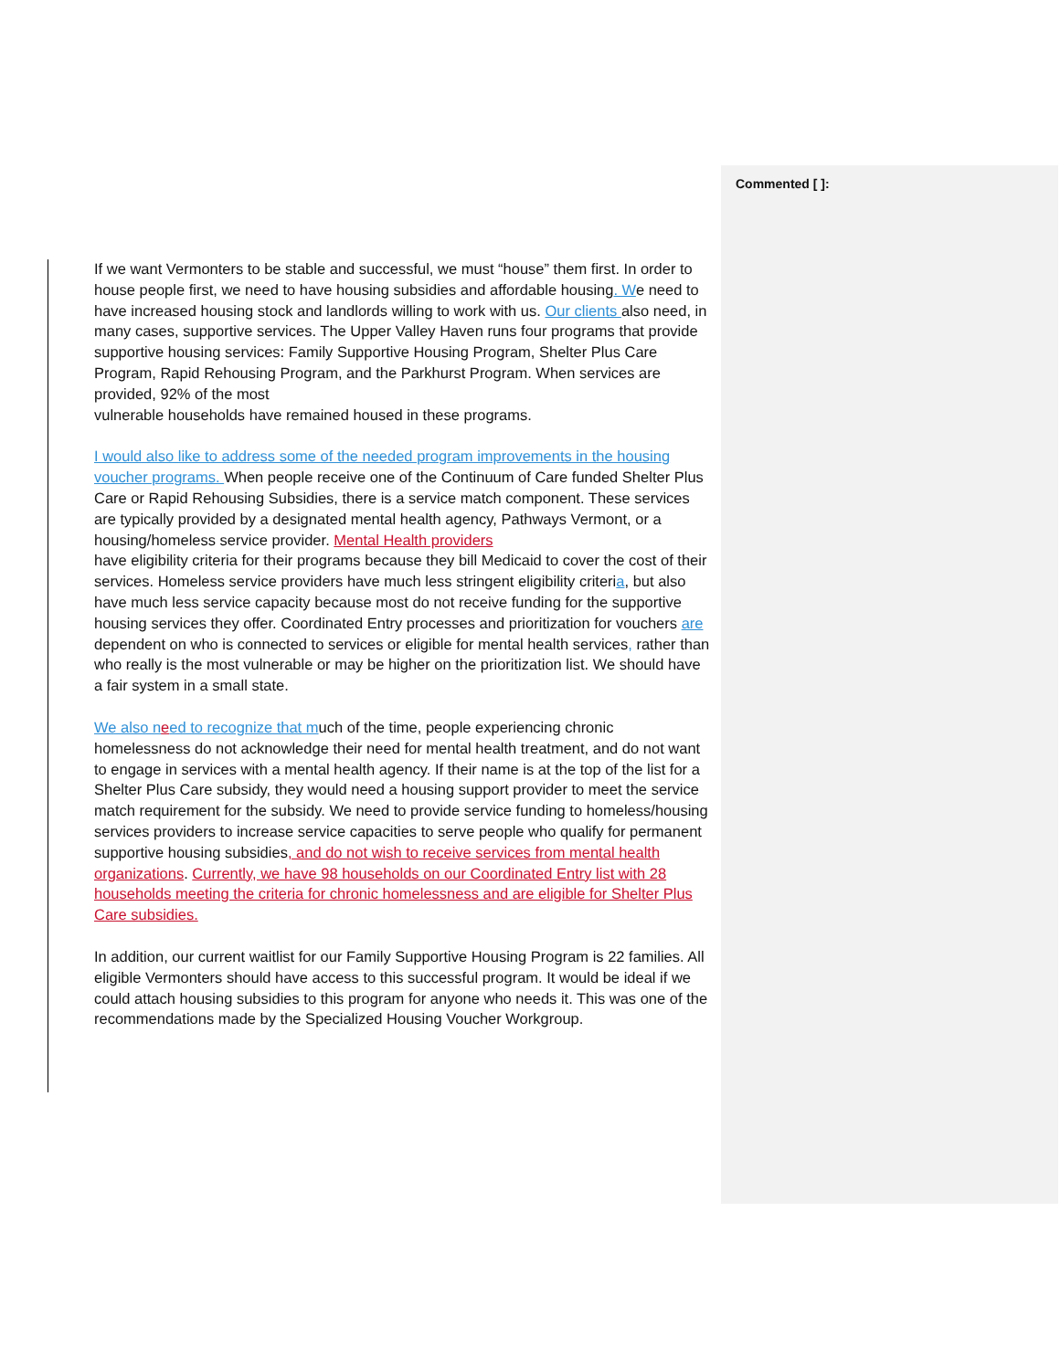Commented [ ]:
If we want Vermonters to be stable and successful, we must “house” them first. In order to house people first, we need to have housing subsidies and affordable housing. We need to have increased housing stock and landlords willing to work with us. Our clients also need, in many cases, supportive services. The Upper Valley Haven runs four programs that provide supportive housing services: Family Supportive Housing Program, Shelter Plus Care Program, Rapid Rehousing Program, and the Parkhurst Program. When services are provided, 92% of the most
vulnerable households have remained housed in these programs.
I would also like to address some of the needed program improvements in the housing voucher programs. When people receive one of the Continuum of Care funded Shelter Plus Care or Rapid Rehousing Subsidies, there is a service match component. These services are typically provided by a designated mental health agency, Pathways Vermont, or a housing/homeless service provider. Mental Health providers
have eligibility criteria for their programs because they bill Medicaid to cover the cost of their services. Homeless service providers have much less stringent eligibility criteria, but also have much less service capacity because most do not receive funding for the supportive housing services they offer. Coordinated Entry processes and prioritization for vouchers are dependent on who is connected to services or eligible for mental health services, rather than who really is the most vulnerable or may be higher on the prioritization list. We should have a fair system in a small state.
We also n eed to recognize that much of the time, people experiencing chronic homelessness do not acknowledge their need for mental health treatment, and do not want to engage in services with a mental health agency. If their name is at the top of the list for a Shelter Plus Care subsidy, they would need a housing support provider to meet the service match requirement for the subsidy. We need to provide service funding to homeless/housing services providers to increase service capacities to serve people who qualify for permanent supportive housing subsidies, and do not wish to receive services from mental health organizations. Currently, we have 98 households on our Coordinated Entry list with 28 households meeting the criteria for chronic homelessness and are eligible for Shelter Plus Care subsidies.
In addition, our current waitlist for our Family Supportive Housing Program is 22 families. All eligible Vermonters should have access to this successful program. It would be ideal if we could attach housing subsidies to this program for anyone who needs it. This was one of the recommendations made by the Specialized Housing Voucher Workgroup.